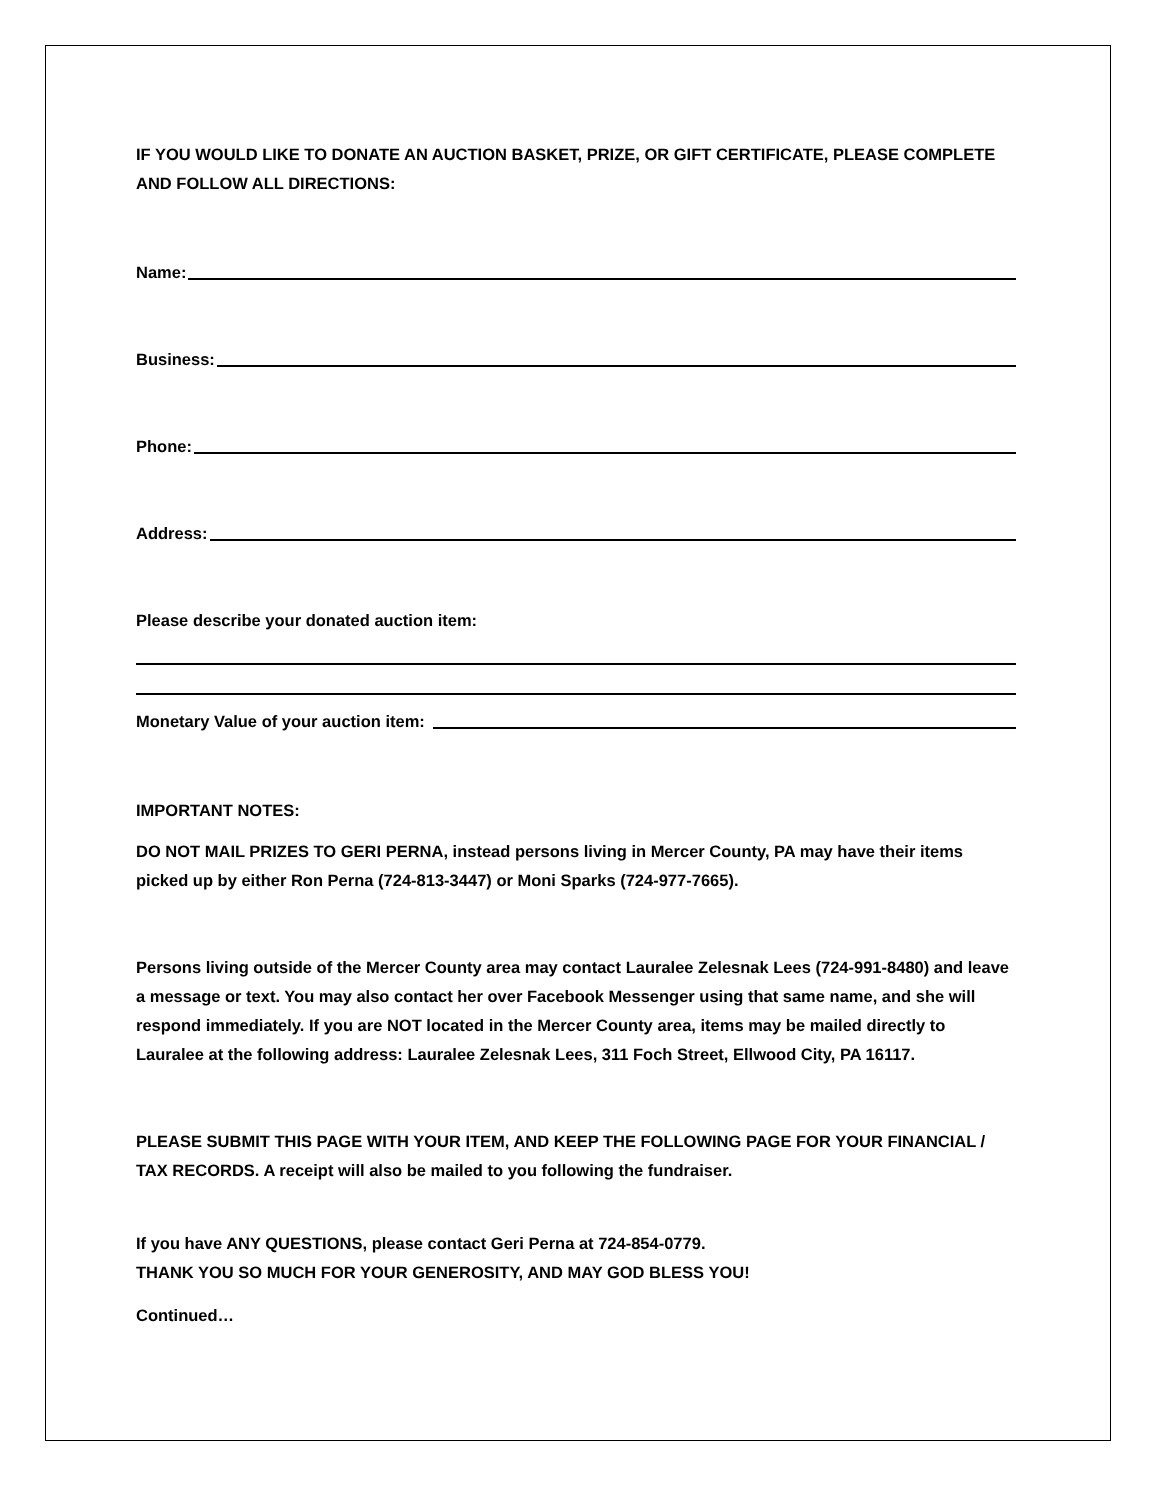IF YOU WOULD LIKE TO DONATE AN AUCTION BASKET, PRIZE, OR GIFT CERTIFICATE, PLEASE COMPLETE AND FOLLOW ALL DIRECTIONS:
Name:
Business:
Phone:
Address:
Please describe your donated auction item:
Monetary Value of your auction item:
IMPORTANT NOTES:
DO NOT MAIL PRIZES TO GERI PERNA, instead persons living in Mercer County, PA may have their items picked up by either Ron Perna (724-813-3447) or Moni Sparks (724-977-7665).
Persons living outside of the Mercer County area may contact Lauralee Zelesnak Lees (724-991-8480) and leave a message or text. You may also contact her over Facebook Messenger using that same name, and she will respond immediately. If you are NOT located in the Mercer County area, items may be mailed directly to Lauralee at the following address: Lauralee Zelesnak Lees, 311 Foch Street, Ellwood City, PA 16117.
PLEASE SUBMIT THIS PAGE WITH YOUR ITEM, AND KEEP THE FOLLOWING PAGE FOR YOUR FINANCIAL / TAX RECORDS. A receipt will also be mailed to you following the fundraiser.
If you have ANY QUESTIONS, please contact Geri Perna at 724-854-0779.
THANK YOU SO MUCH FOR YOUR GENEROSITY, AND MAY GOD BLESS YOU!
Continued…